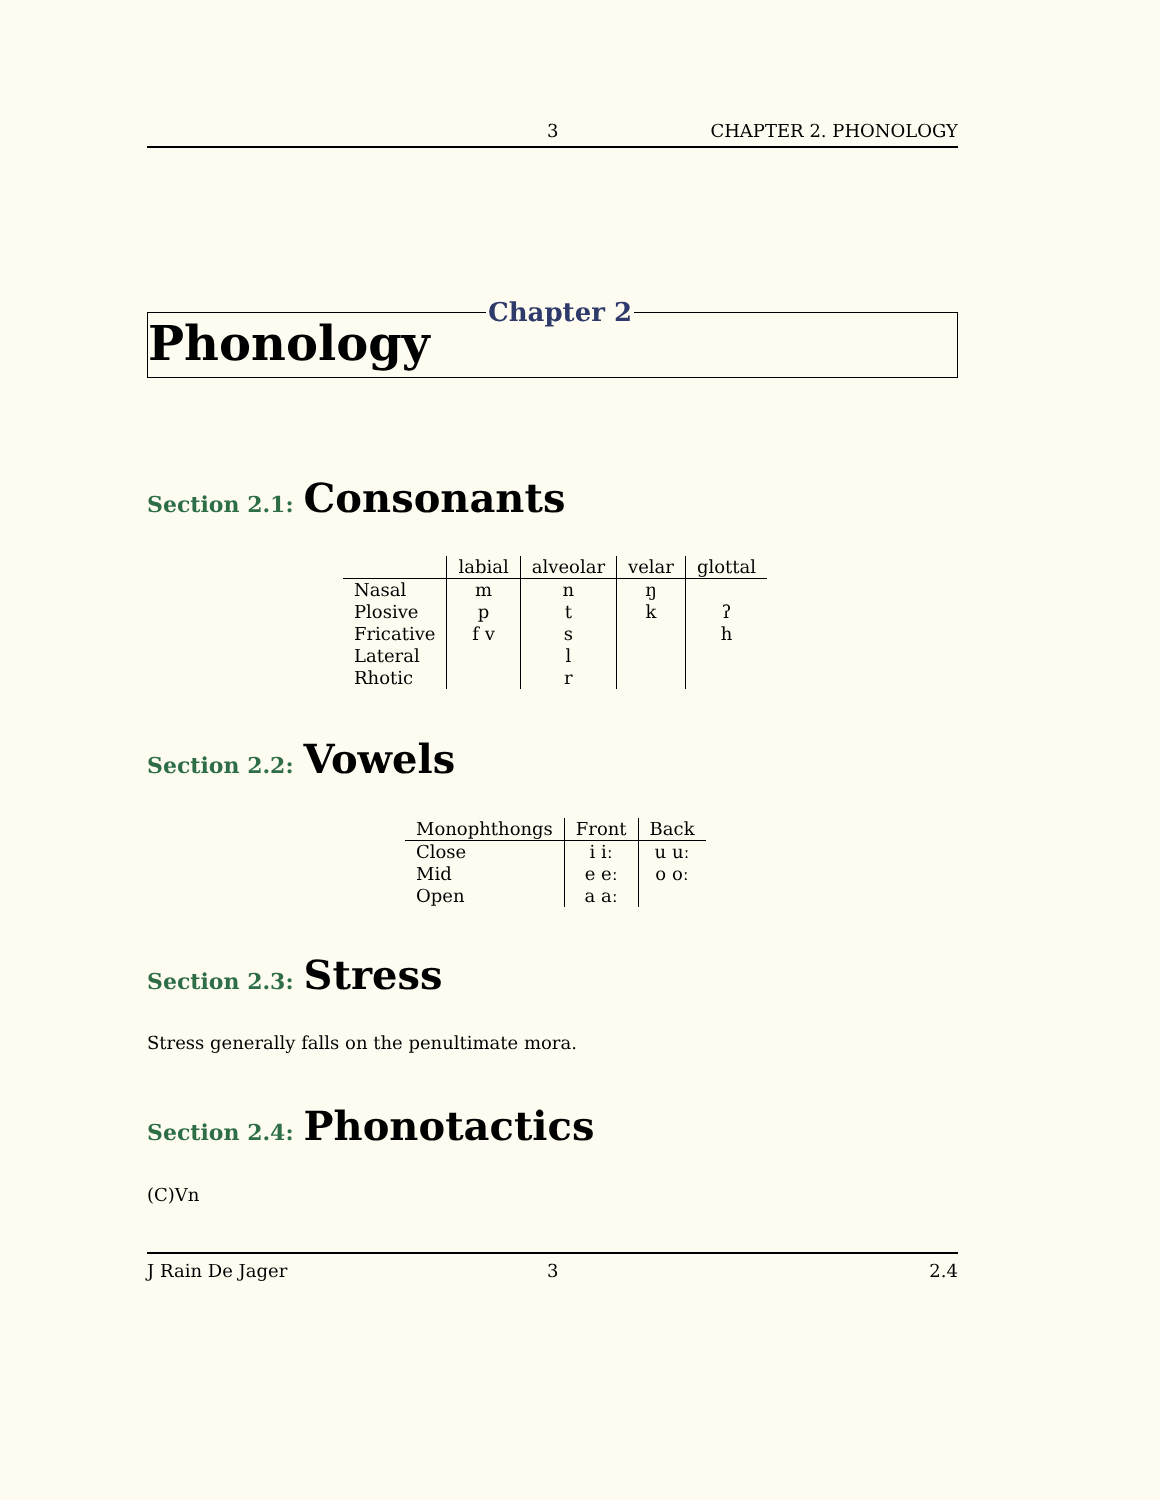3 CHAPTER 2. PHONOLOGY
Chapter 2
Phonology
Section 2.1: Consonants
| | labial | alveolar | velar | glottal |
| --- | --- | --- | --- | --- |
| Nasal | m | n | ŋ | |
| Plosive | p | t | k | ʔ |
| Fricative | f v | s | | h |
| Lateral | | l | | |
| Rhotic | | r | | |
Section 2.2: Vowels
| Monophthongs | Front | Back |
| --- | --- | --- |
| Close | i iː | u uː |
| Mid | e eː | o oː |
| Open | a aː | |
Section 2.3: Stress
Stress generally falls on the penultimate mora.
Section 2.4: Phonotactics
(C)Vn
J Rain De Jager 3 2.4